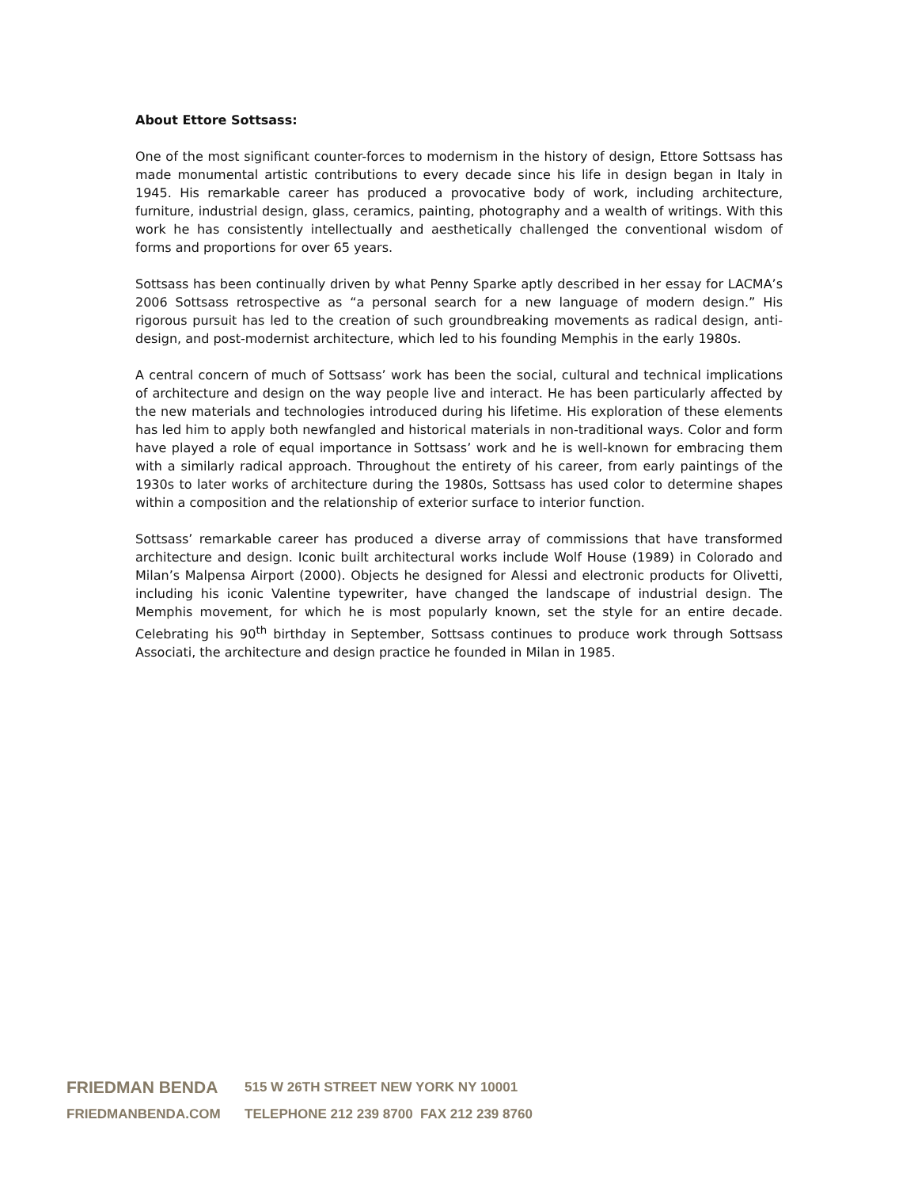About Ettore Sottsass:
One of the most significant counter-forces to modernism in the history of design, Ettore Sottsass has made monumental artistic contributions to every decade since his life in design began in Italy in 1945. His remarkable career has produced a provocative body of work, including architecture, furniture, industrial design, glass, ceramics, painting, photography and a wealth of writings. With this work he has consistently intellectually and aesthetically challenged the conventional wisdom of forms and proportions for over 65 years.
Sottsass has been continually driven by what Penny Sparke aptly described in her essay for LACMA’s 2006 Sottsass retrospective as “a personal search for a new language of modern design.” His rigorous pursuit has led to the creation of such groundbreaking movements as radical design, anti-design, and post-modernist architecture, which led to his founding Memphis in the early 1980s.
A central concern of much of Sottsass’ work has been the social, cultural and technical implications of architecture and design on the way people live and interact. He has been particularly affected by the new materials and technologies introduced during his lifetime. His exploration of these elements has led him to apply both newfangled and historical materials in non-traditional ways. Color and form have played a role of equal importance in Sottsass’ work and he is well-known for embracing them with a similarly radical approach. Throughout the entirety of his career, from early paintings of the 1930s to later works of architecture during the 1980s, Sottsass has used color to determine shapes within a composition and the relationship of exterior surface to interior function.
Sottsass’ remarkable career has produced a diverse array of commissions that have transformed architecture and design. Iconic built architectural works include Wolf House (1989) in Colorado and Milan’s Malpensa Airport (2000). Objects he designed for Alessi and electronic products for Olivetti, including his iconic Valentine typewriter, have changed the landscape of industrial design. The Memphis movement, for which he is most popularly known, set the style for an entire decade. Celebrating his 90<sup>th</sup> birthday in September, Sottsass continues to produce work through Sottsass Associati, the architecture and design practice he founded in Milan in 1985.
FRIEDMAN BENDA 515 W 26TH STREET NEW YORK NY 10001
FRIEDMANBENDA.COM TELEPHONE 212 239 8700 FAX 212 239 8760